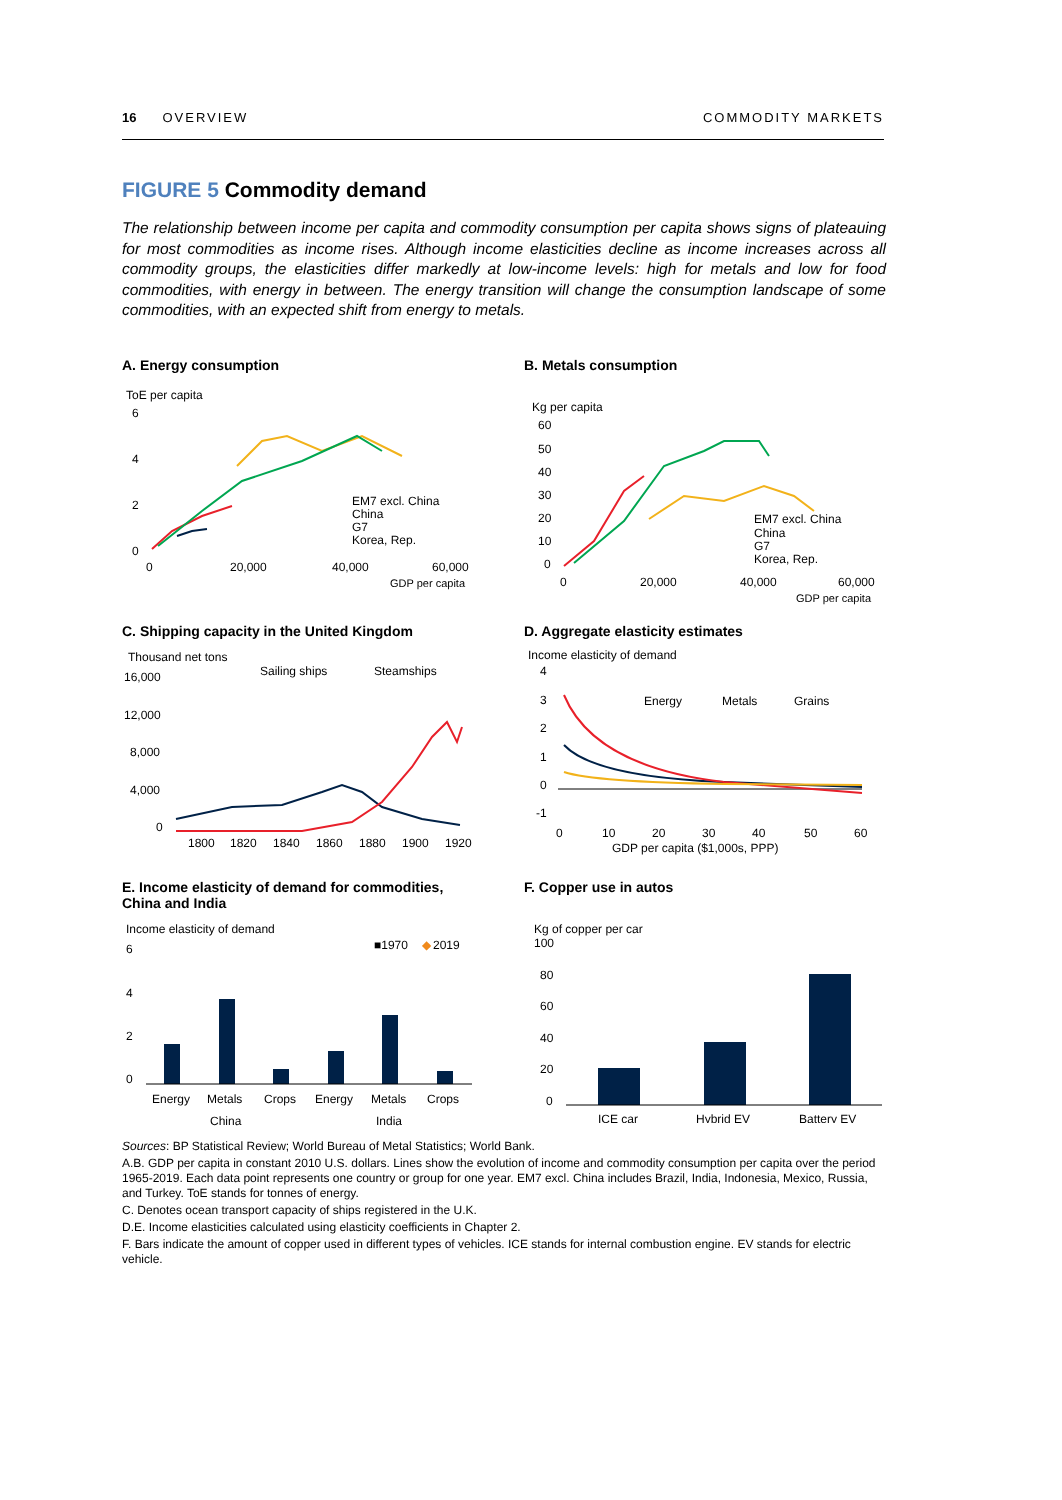16 OVERVIEW COMMODITY MARKETS
FIGURE 5 Commodity demand
The relationship between income per capita and commodity consumption per capita shows signs of plateauing for most commodities as income rises. Although income elasticities decline as income increases across all commodity groups, the elasticities differ markedly at low-income levels: high for metals and low for food commodities, with energy in between. The energy transition will change the consumption landscape of some commodities, with an expected shift from energy to metals.
A. Energy consumption
ToE per capita
6
4
2
0
EM7 excl. China
China
G7
Korea, Rep.
0
20,000
40,000
60,000
GDP per capita
B. Metals consumption
Kg per capita
60
50
40
30
20
10
0
EM7 excl. China
China
G7
Korea, Rep.
0
20,000
40,000
60,000
GDP per capita
C. Shipping capacity in the United Kingdom
Thousand net tons
Sailing ships
Steamships
16,000
12,000
8,000
4,000
0
1800
1820
1840
1860
1880
1900
1920
D. Aggregate elasticity estimates
Income elasticity of demand
4
3
2
1
0
-1
Energy
Metals
Grains
0
10
20
30
40
50
60
GDP per capita ($1,000s, PPP)
E. Income elasticity of demand for commodities,
China and India
Income elasticity of demand
■1970
◆
2019
6
4
2
0
Energy
Metals
Crops
Energy
Metals
Crops
China
India
F. Copper use in autos
Kg of copper per car
100
80
60
40
20
0
ICE car
Hybrid EV
Battery EV
Sources: BP Statistical Review; World Bureau of Metal Statistics; World Bank.
A.B. GDP per capita in constant 2010 U.S. dollars. Lines show the evolution of income and commodity consumption per capita over the period 1965-2019. Each data point represents one country or group for one year. EM7 excl. China includes Brazil, India, Indonesia, Mexico, Russia, and Turkey. ToE stands for tonnes of energy.
C. Denotes ocean transport capacity of ships registered in the U.K.
D.E. Income elasticities calculated using elasticity coefficients in Chapter 2.
F. Bars indicate the amount of copper used in different types of vehicles. ICE stands for internal combustion engine. EV stands for electric vehicle.